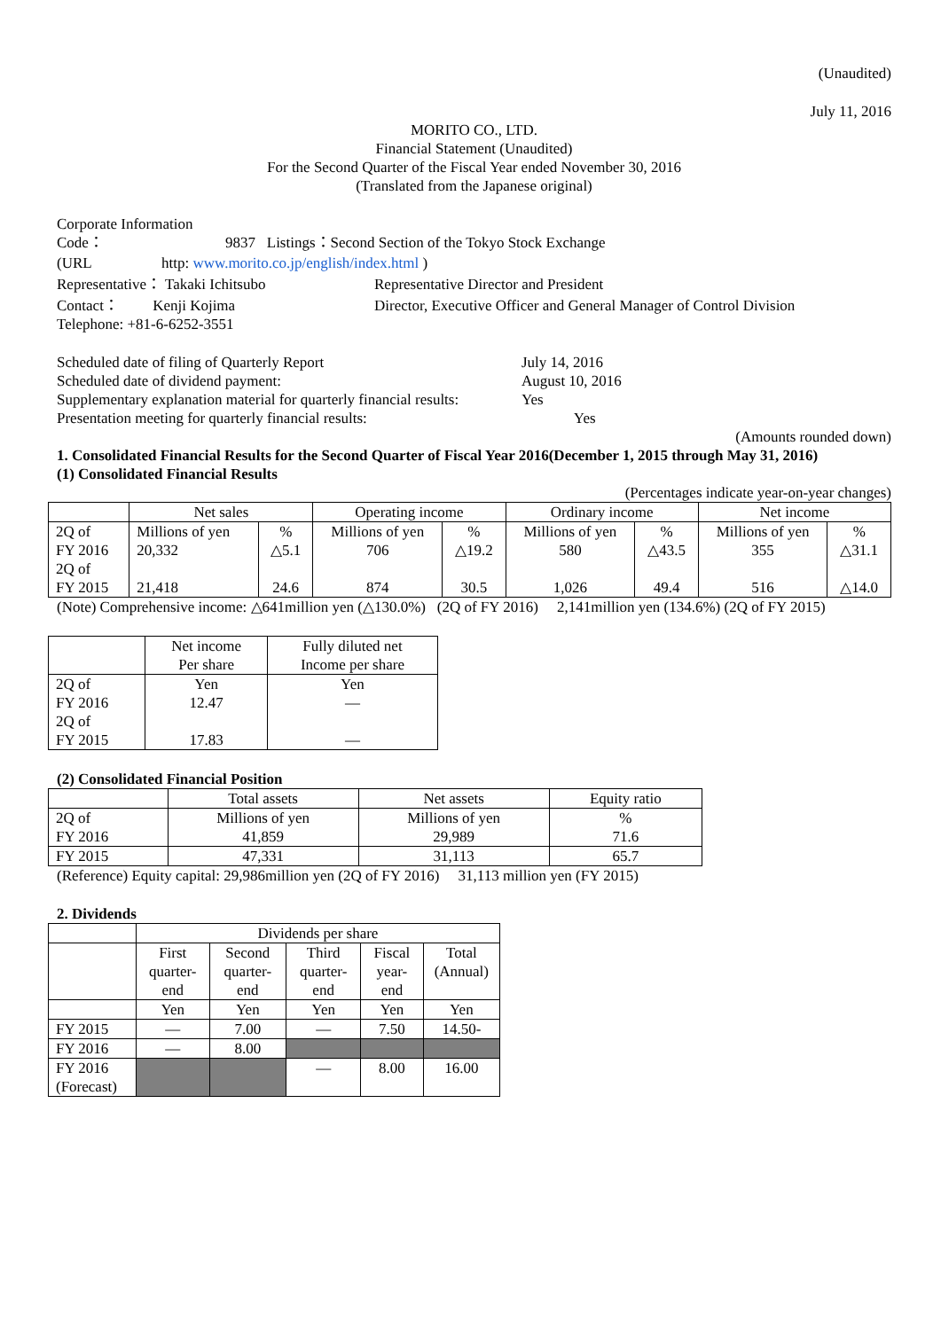(Unaudited)
July 11, 2016
MORITO CO., LTD.
Financial Statement (Unaudited)
For the Second Quarter of the Fiscal Year ended November 30, 2016
(Translated from the Japanese original)
Corporate Information
Code： 9837 Listings：Second Section of the Tokyo Stock Exchange
(URL http: www.morito.co.jp/english/index.html )
Representative： Takaki Ichitsubo Representative Director and President
Contact： Kenji Kojima Director, Executive Officer and General Manager of Control Division
Telephone: +81-6-6252-3551
Scheduled date of filing of Quarterly Report
Scheduled date of dividend payment:
Supplementary explanation material for quarterly financial results:
Presentation meeting for quarterly financial results: July 14, 2016
August 10, 2016
Yes
Yes
(Amounts rounded down)
1. Consolidated Financial Results for the Second Quarter of Fiscal Year 2016(December 1, 2015 through May 31, 2016)
(1) Consolidated Financial Results
(Percentages indicate year-on-year changes)
| | Net sales | | Operating income | | Ordinary income | | Net income | |
| 2Q of FY 2016 2Q of FY 2015 | Millions of yen 20,332 21,418 | % △5.1 24.6 | Millions of yen 706 874 | % △19.2 30.5 | Millions of yen 580 1,026 | % △43.5 49.4 | Millions of yen 355 516 | % △31.1 △14.0 |
(Note) Comprehensive income: △641million yen (△130.0%) (2Q of FY 2016) 2,141million yen (134.6%) (2Q of FY 2015)
| | Net income Per share | Fully diluted net Income per share |
| 2Q of FY 2016 2Q of FY 2015 | Yen 12.47 17.83 | Yen — — |
(2) Consolidated Financial Position
| | Total assets | Net assets | Equity ratio |
| 2Q of FY 2016 | Millions of yen 41,859 | Millions of yen 29,989 | % 71.6 |
| FY 2015 | 47,331 | 31,113 | 65.7 |
(Reference) Equity capital: 29,986million yen (2Q of FY 2016) 31,113 million yen (FY 2015)
2. Dividends
| | Dividends per share | | | | |
| | First quarter-end | Second quarter-end | Third quarter-end | Fiscal year-end | Total (Annual) |
| | Yen | Yen | Yen | Yen | Yen |
| FY 2015 | — | 7.00 | — | 7.50 | 14.50- |
| FY 2016 | — | 8.00 | | | |
| FY 2016 (Forecast) | | | — | 8.00 | 16.00 |